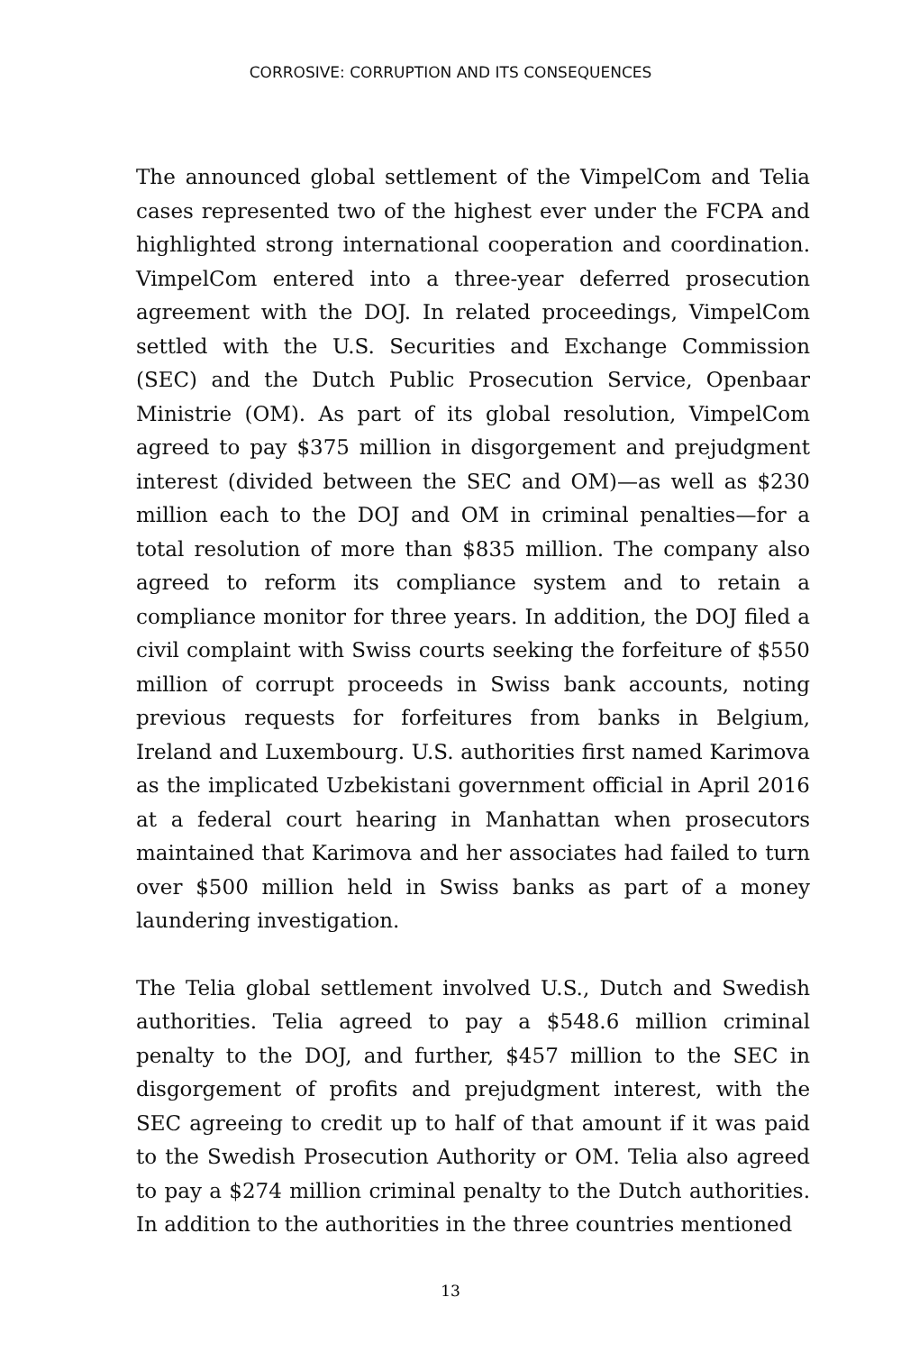CORROSIVE: CORRUPTION AND ITS CONSEQUENCES
The announced global settlement of the VimpelCom and Telia cases represented two of the highest ever under the FCPA and highlighted strong international cooperation and coordination. VimpelCom entered into a three-year deferred prosecution agreement with the DOJ. In related proceedings, VimpelCom settled with the U.S. Securities and Exchange Commission (SEC) and the Dutch Public Prosecution Service, Openbaar Ministrie (OM). As part of its global resolution, VimpelCom agreed to pay $375 million in disgorgement and prejudgment interest (divided between the SEC and OM)—as well as $230 million each to the DOJ and OM in criminal penalties—for a total resolution of more than $835 million. The company also agreed to reform its compliance system and to retain a compliance monitor for three years. In addition, the DOJ filed a civil complaint with Swiss courts seeking the forfeiture of $550 million of corrupt proceeds in Swiss bank accounts, noting previous requests for forfeitures from banks in Belgium, Ireland and Luxembourg. U.S. authorities first named Karimova as the implicated Uzbekistani government official in April 2016 at a federal court hearing in Manhattan when prosecutors maintained that Karimova and her associates had failed to turn over $500 million held in Swiss banks as part of a money laundering investigation.
The Telia global settlement involved U.S., Dutch and Swedish authorities. Telia agreed to pay a $548.6 million criminal penalty to the DOJ, and further, $457 million to the SEC in disgorgement of profits and prejudgment interest, with the SEC agreeing to credit up to half of that amount if it was paid to the Swedish Prosecution Authority or OM. Telia also agreed to pay a $274 million criminal penalty to the Dutch authorities. In addition to the authorities in the three countries mentioned
13